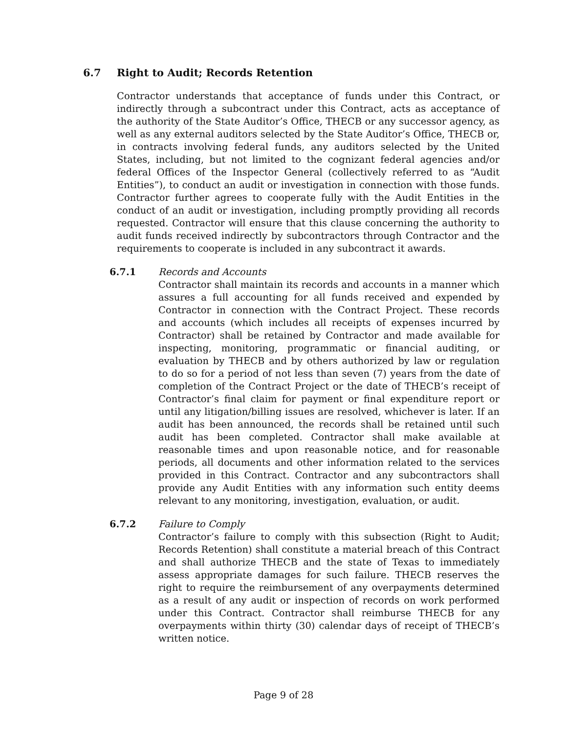6.7 Right to Audit; Records Retention
Contractor understands that acceptance of funds under this Contract, or indirectly through a subcontract under this Contract, acts as acceptance of the authority of the State Auditor’s Office, THECB or any successor agency, as well as any external auditors selected by the State Auditor’s Office, THECB or, in contracts involving federal funds, any auditors selected by the United States, including, but not limited to the cognizant federal agencies and/or federal Offices of the Inspector General (collectively referred to as “Audit Entities”), to conduct an audit or investigation in connection with those funds. Contractor further agrees to cooperate fully with the Audit Entities in the conduct of an audit or investigation, including promptly providing all records requested. Contractor will ensure that this clause concerning the authority to audit funds received indirectly by subcontractors through Contractor and the requirements to cooperate is included in any subcontract it awards.
6.7.1 Records and Accounts
Contractor shall maintain its records and accounts in a manner which assures a full accounting for all funds received and expended by Contractor in connection with the Contract Project. These records and accounts (which includes all receipts of expenses incurred by Contractor) shall be retained by Contractor and made available for inspecting, monitoring, programmatic or financial auditing, or evaluation by THECB and by others authorized by law or regulation to do so for a period of not less than seven (7) years from the date of completion of the Contract Project or the date of THECB’s receipt of Contractor’s final claim for payment or final expenditure report or until any litigation/billing issues are resolved, whichever is later. If an audit has been announced, the records shall be retained until such audit has been completed. Contractor shall make available at reasonable times and upon reasonable notice, and for reasonable periods, all documents and other information related to the services provided in this Contract. Contractor and any subcontractors shall provide any Audit Entities with any information such entity deems relevant to any monitoring, investigation, evaluation, or audit.
6.7.2 Failure to Comply
Contractor’s failure to comply with this subsection (Right to Audit; Records Retention) shall constitute a material breach of this Contract and shall authorize THECB and the state of Texas to immediately assess appropriate damages for such failure. THECB reserves the right to require the reimbursement of any overpayments determined as a result of any audit or inspection of records on work performed under this Contract. Contractor shall reimburse THECB for any overpayments within thirty (30) calendar days of receipt of THECB’s written notice.
Page 9 of 28